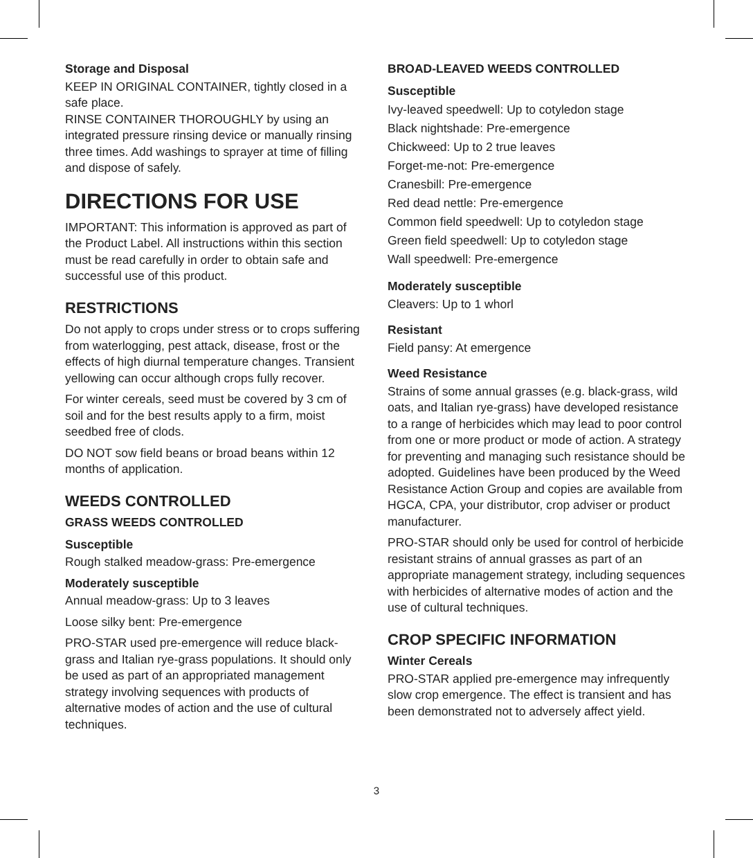Storage and Disposal
KEEP IN ORIGINAL CONTAINER, tightly closed in a safe place.
RINSE CONTAINER THOROUGHLY by using an integrated pressure rinsing device or manually rinsing three times. Add washings to sprayer at time of filling and dispose of safely.
DIRECTIONS FOR USE
IMPORTANT: This information is approved as part of the Product Label. All instructions within this section must be read carefully in order to obtain safe and successful use of this product.
RESTRICTIONS
Do not apply to crops under stress or to crops suffering from waterlogging, pest attack, disease, frost or the effects of high diurnal temperature changes. Transient yellowing can occur although crops fully recover.
For winter cereals, seed must be covered by 3 cm of soil and for the best results apply to a firm, moist seedbed free of clods.
DO NOT sow field beans or broad beans within 12 months of application.
WEEDS CONTROLLED
GRASS WEEDS CONTROLLED
Susceptible
Rough stalked meadow-grass: Pre-emergence
Moderately susceptible
Annual meadow-grass: Up to 3 leaves
Loose silky bent: Pre-emergence
PRO-STAR used pre-emergence will reduce black-grass and Italian rye-grass populations. It should only be used as part of an appropriated management strategy involving sequences with products of alternative modes of action and the use of cultural techniques.
BROAD-LEAVED WEEDS CONTROLLED
Susceptible
Ivy-leaved speedwell: Up to cotyledon stage
Black nightshade: Pre-emergence
Chickweed: Up to 2 true leaves
Forget-me-not: Pre-emergence
Cranesbill: Pre-emergence
Red dead nettle: Pre-emergence
Common field speedwell: Up to cotyledon stage
Green field speedwell: Up to cotyledon stage
Wall speedwell: Pre-emergence
Moderately susceptible
Cleavers: Up to 1 whorl
Resistant
Field pansy: At emergence
Weed Resistance
Strains of some annual grasses (e.g. black-grass, wild oats, and Italian rye-grass) have developed resistance to a range of herbicides which may lead to poor control from one or more product or mode of action. A strategy for preventing and managing such resistance should be adopted. Guidelines have been produced by the Weed Resistance Action Group and copies are available from HGCA, CPA, your distributor, crop adviser or product manufacturer.
PRO-STAR should only be used for control of herbicide resistant strains of annual grasses as part of an appropriate management strategy, including sequences with herbicides of alternative modes of action and the use of cultural techniques.
CROP SPECIFIC INFORMATION
Winter Cereals
PRO-STAR applied pre-emergence may infrequently slow crop emergence. The effect is transient and has been demonstrated not to adversely affect yield.
3